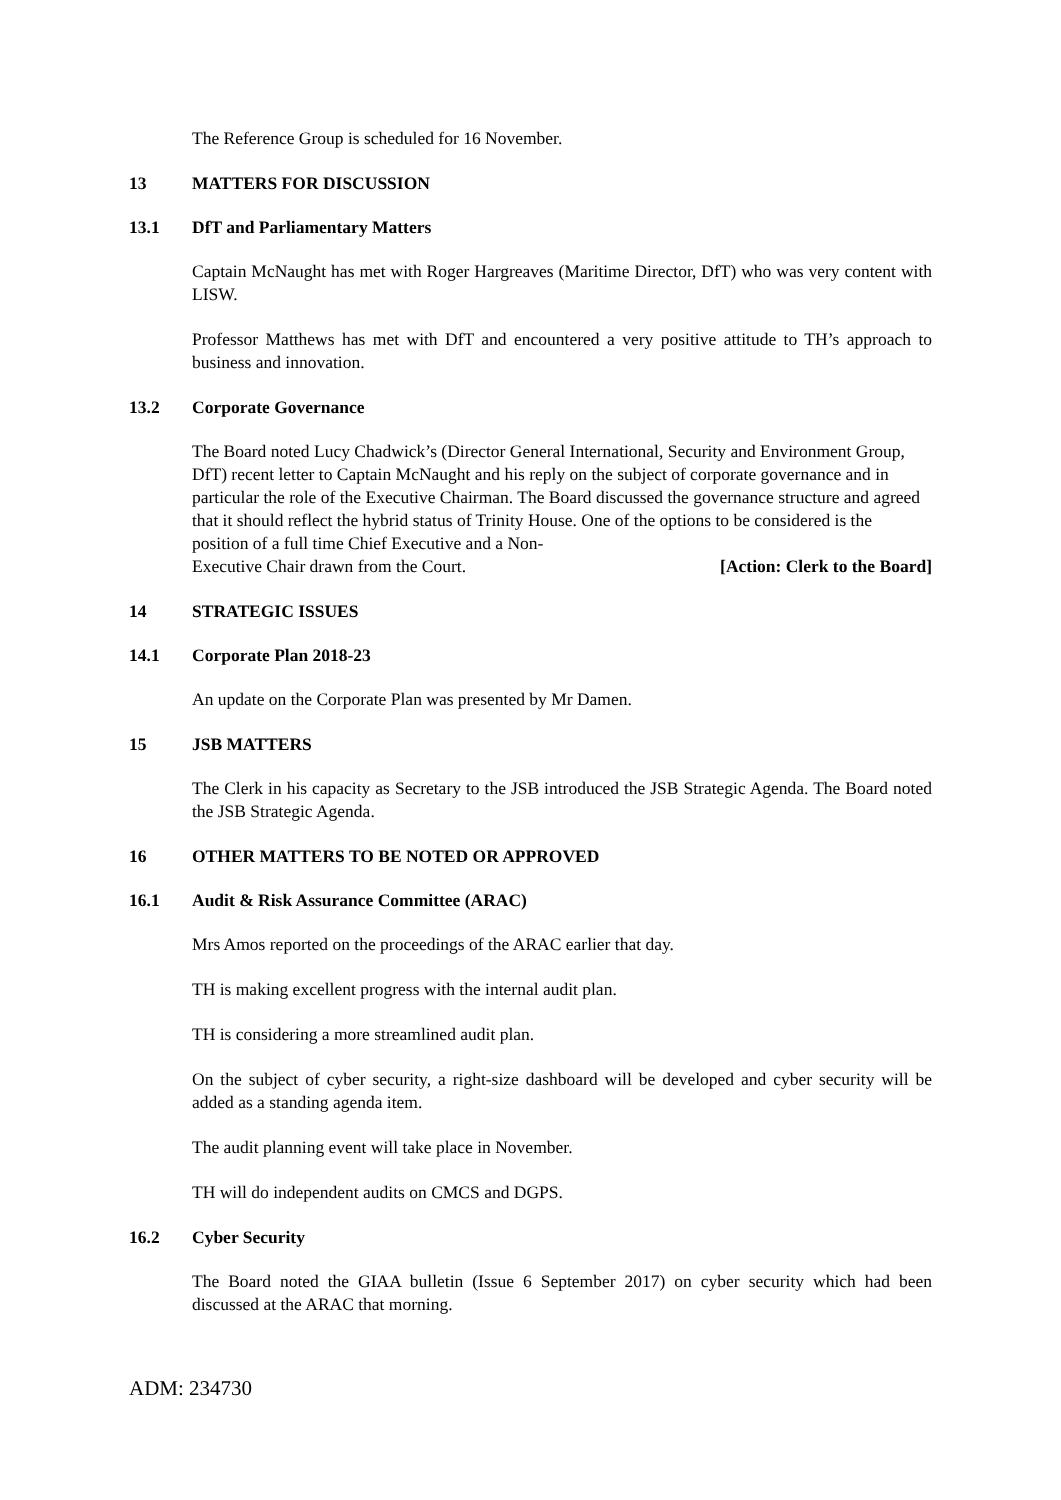The Reference Group is scheduled for 16 November.
13 MATTERS FOR DISCUSSION
13.1 DfT and Parliamentary Matters
Captain McNaught has met with Roger Hargreaves (Maritime Director, DfT) who was very content with LISW.
Professor Matthews has met with DfT and encountered a very positive attitude to TH’s approach to business and innovation.
13.2 Corporate Governance
The Board noted Lucy Chadwick’s (Director General International, Security and Environment Group, DfT) recent letter to Captain McNaught and his reply on the subject of corporate governance and in particular the role of the Executive Chairman. The Board discussed the governance structure and agreed that it should reflect the hybrid status of Trinity House. One of the options to be considered is the position of a full time Chief Executive and a Non-
Executive Chair drawn from the Court. [Action: Clerk to the Board]
14 STRATEGIC ISSUES
14.1 Corporate Plan 2018-23
An update on the Corporate Plan was presented by Mr Damen.
15 JSB MATTERS
The Clerk in his capacity as Secretary to the JSB introduced the JSB Strategic Agenda. The Board noted the JSB Strategic Agenda.
16 OTHER MATTERS TO BE NOTED OR APPROVED
16.1 Audit & Risk Assurance Committee (ARAC)
Mrs Amos reported on the proceedings of the ARAC earlier that day.
TH is making excellent progress with the internal audit plan.
TH is considering a more streamlined audit plan.
On the subject of cyber security, a right-size dashboard will be developed and cyber security will be added as a standing agenda item.
The audit planning event will take place in November.
TH will do independent audits on CMCS and DGPS.
16.2 Cyber Security
The Board noted the GIAA bulletin (Issue 6 September 2017) on cyber security which had been discussed at the ARAC that morning.
ADM: 234730